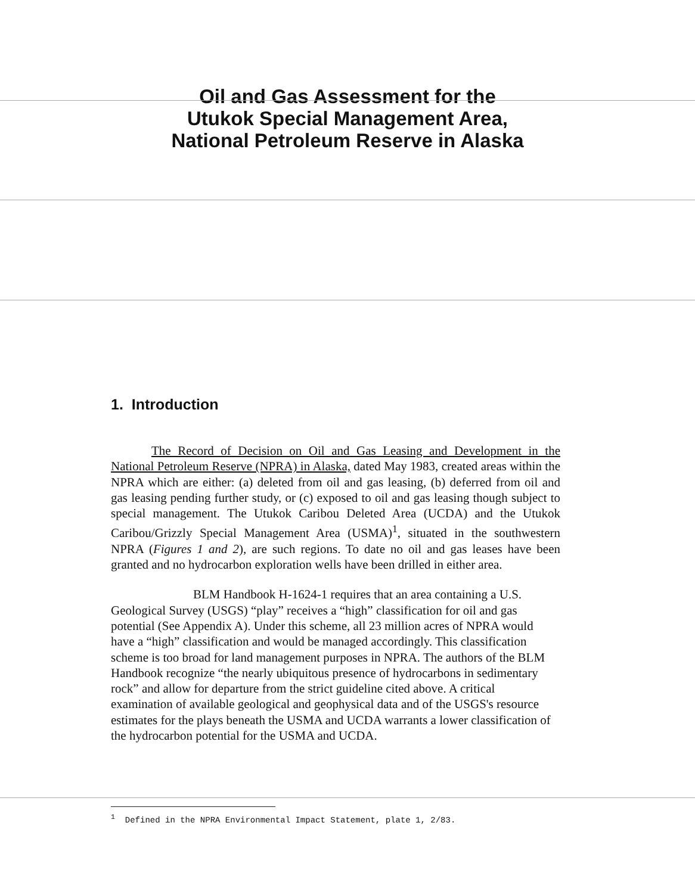Oil and Gas Assessment for the
Utukok Special Management Area,
National Petroleum Reserve in Alaska
1. Introduction
The Record of Decision on Oil and Gas Leasing and Development in the National Petroleum Reserve (NPRA) in Alaska, dated May 1983, created areas within the NPRA which are either: (a) deleted from oil and gas leasing, (b) deferred from oil and gas leasing pending further study, or (c) exposed to oil and gas leasing though subject to special management. The Utukok Caribou Deleted Area (UCDA) and the Utukok Caribou/Grizzly Special Management Area (USMA)<sup>1</sup>, situated in the southwestern NPRA (Figures 1 and 2), are such regions. To date no oil and gas leases have been granted and no hydrocarbon exploration wells have been drilled in either area.
BLM Handbook H-1624-1 requires that an area containing a U.S. Geological Survey (USGS) “play” receives a “high” classification for oil and gas potential (See Appendix A). Under this scheme, all 23 million acres of NPRA would have a “high” classification and would be managed accordingly. This classification scheme is too broad for land management purposes in NPRA. The authors of the BLM Handbook recognize “the nearly ubiquitous presence of hydrocarbons in sedimentary rock” and allow for departure from the strict guideline cited above. A critical examination of available geological and geophysical data and of the USGS's resource estimates for the plays beneath the USMA and UCDA warrants a lower classification of the hydrocarbon potential for the USMA and UCDA.
<sup>1</sup> Defined in the NPRA Environmental Impact Statement, plate 1, 2/83.